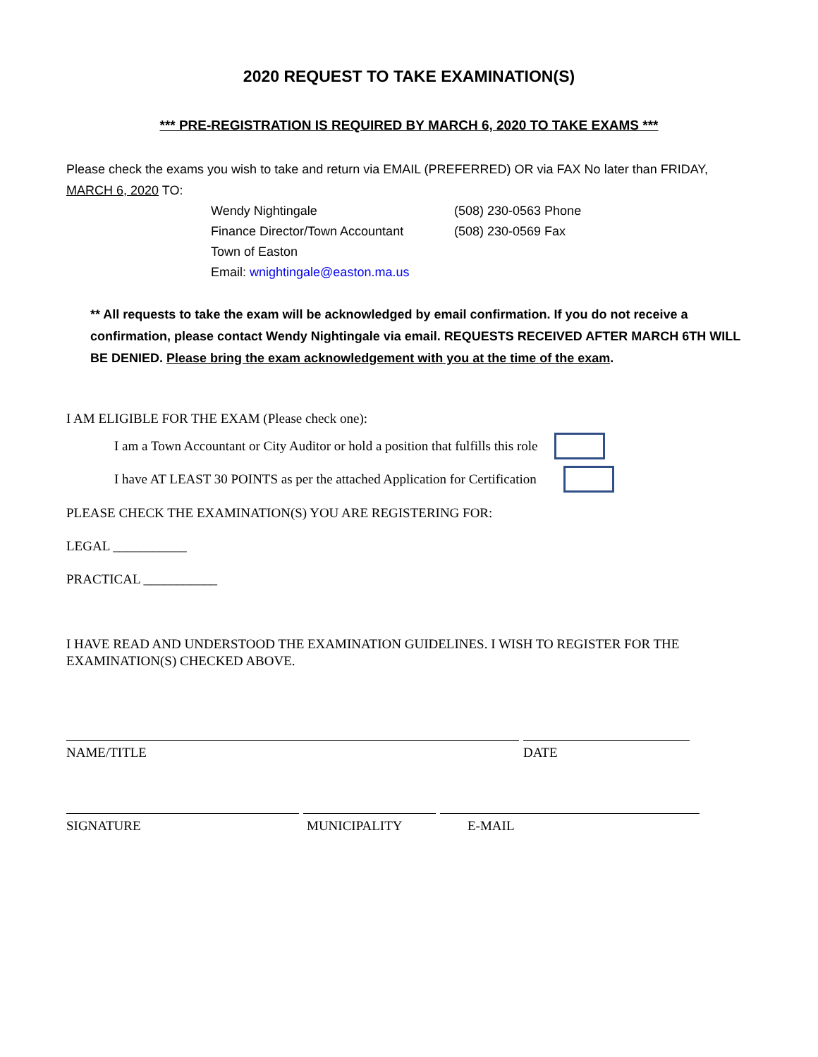2020 REQUEST TO TAKE EXAMINATION(S)
*** PRE-REGISTRATION IS REQUIRED BY MARCH 6, 2020 TO TAKE EXAMS ***
Please check the exams you wish to take and return via EMAIL (PREFERRED) OR via FAX No later than FRIDAY, MARCH 6, 2020 TO:
Wendy Nightingale
(508) 230-0563 Phone
Finance Director/Town Accountant
(508) 230-0569 Fax
Town of Easton
Email: wnightingale@easton.ma.us
** All requests to take the exam will be acknowledged by email confirmation. If you do not receive a confirmation, please contact Wendy Nightingale via email. REQUESTS RECEIVED AFTER MARCH 6TH WILL BE DENIED. Please bring the exam acknowledgement with you at the time of the exam.
I AM ELIGIBLE FOR THE EXAM (Please check one):
I am a Town Accountant or City Auditor or hold a position that fulfills this role
I have AT LEAST 30 POINTS as per the attached Application for Certification
PLEASE CHECK THE EXAMINATION(S) YOU ARE REGISTERING FOR:
LEGAL ___________
PRACTICAL ___________
I HAVE READ AND UNDERSTOOD THE EXAMINATION GUIDELINES. I WISH TO REGISTER FOR THE EXAMINATION(S) CHECKED ABOVE.
NAME/TITLE DATE
SIGNATURE MUNICIPALITY E-MAIL